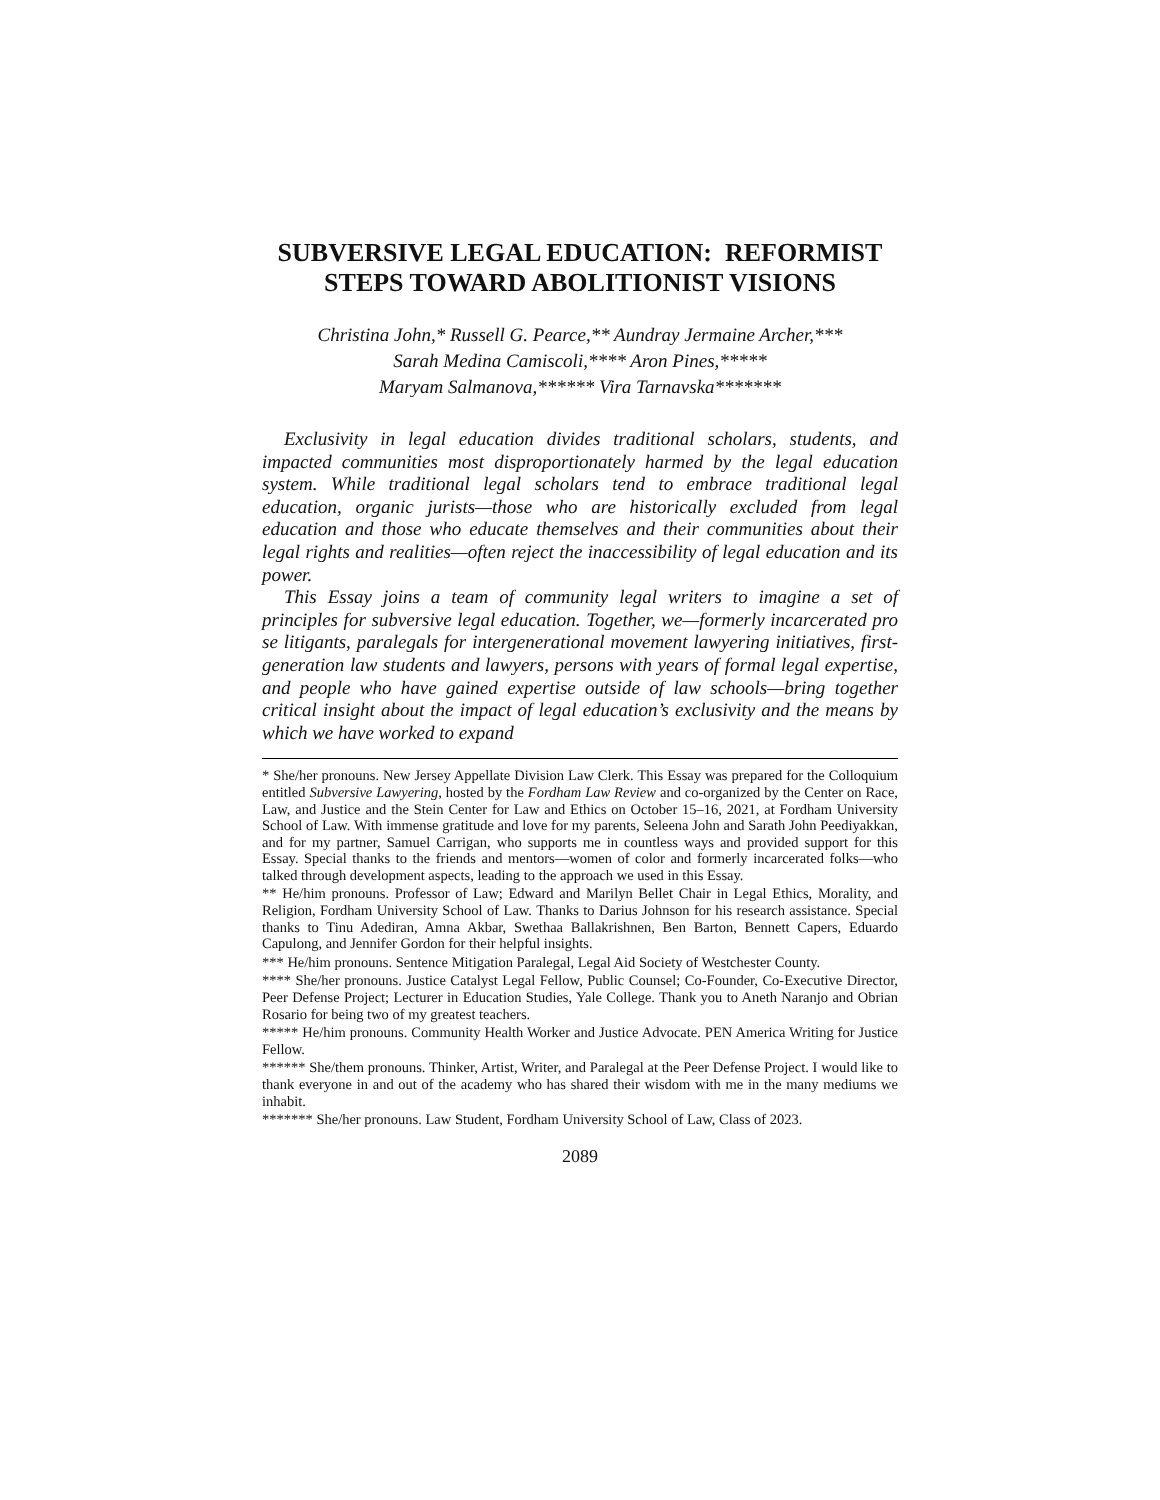SUBVERSIVE LEGAL EDUCATION: REFORMIST STEPS TOWARD ABOLITIONIST VISIONS
Christina John,* Russell G. Pearce,** Aundray Jermaine Archer,***
Sarah Medina Camiscoli,**** Aron Pines,*****
Maryam Salmanova,****** Vira Tarnavska*******
Exclusivity in legal education divides traditional scholars, students, and impacted communities most disproportionately harmed by the legal education system. While traditional legal scholars tend to embrace traditional legal education, organic jurists—those who are historically excluded from legal education and those who educate themselves and their communities about their legal rights and realities—often reject the inaccessibility of legal education and its power.
This Essay joins a team of community legal writers to imagine a set of principles for subversive legal education. Together, we—formerly incarcerated pro se litigants, paralegals for intergenerational movement lawyering initiatives, first-generation law students and lawyers, persons with years of formal legal expertise, and people who have gained expertise outside of law schools—bring together critical insight about the impact of legal education’s exclusivity and the means by which we have worked to expand
* She/her pronouns. New Jersey Appellate Division Law Clerk. This Essay was prepared for the Colloquium entitled Subversive Lawyering, hosted by the Fordham Law Review and co-organized by the Center on Race, Law, and Justice and the Stein Center for Law and Ethics on October 15–16, 2021, at Fordham University School of Law. With immense gratitude and love for my parents, Seleena John and Sarath John Peediyakkan, and for my partner, Samuel Carrigan, who supports me in countless ways and provided support for this Essay. Special thanks to the friends and mentors—women of color and formerly incarcerated folks—who talked through development aspects, leading to the approach we used in this Essay.
** He/him pronouns. Professor of Law; Edward and Marilyn Bellet Chair in Legal Ethics, Morality, and Religion, Fordham University School of Law. Thanks to Darius Johnson for his research assistance. Special thanks to Tinu Adediran, Amna Akbar, Swethaa Ballakrishnen, Ben Barton, Bennett Capers, Eduardo Capulong, and Jennifer Gordon for their helpful insights.
*** He/him pronouns. Sentence Mitigation Paralegal, Legal Aid Society of Westchester County.
**** She/her pronouns. Justice Catalyst Legal Fellow, Public Counsel; Co-Founder, Co-Executive Director, Peer Defense Project; Lecturer in Education Studies, Yale College. Thank you to Aneth Naranjo and Obrian Rosario for being two of my greatest teachers.
***** He/him pronouns. Community Health Worker and Justice Advocate. PEN America Writing for Justice Fellow.
****** She/them pronouns. Thinker, Artist, Writer, and Paralegal at the Peer Defense Project. I would like to thank everyone in and out of the academy who has shared their wisdom with me in the many mediums we inhabit.
******* She/her pronouns. Law Student, Fordham University School of Law, Class of 2023.
2089